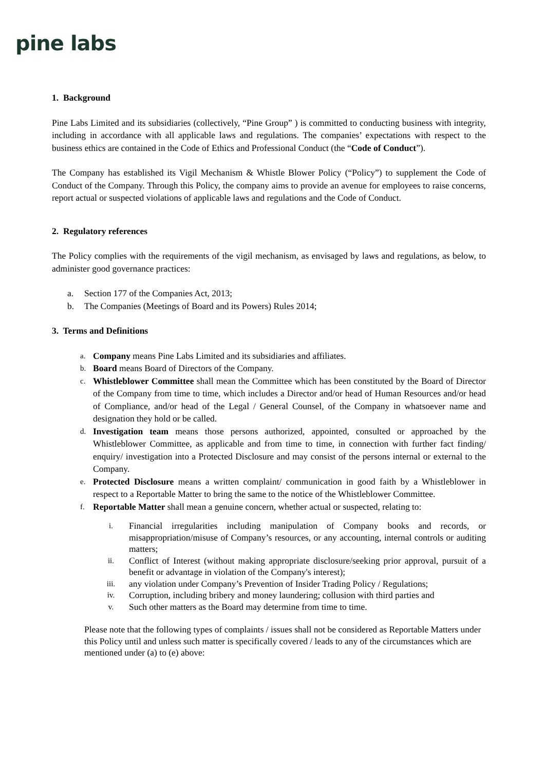pine labs
1. Background
Pine Labs Limited and its subsidiaries (collectively, “Pine Group” ) is committed to conducting business with integrity, including in accordance with all applicable laws and regulations. The companies’ expectations with respect to the business ethics are contained in the Code of Ethics and Professional Conduct (the “Code of Conduct”).
The Company has established its Vigil Mechanism & Whistle Blower Policy (“Policy”) to supplement the Code of Conduct of the Company. Through this Policy, the company aims to provide an avenue for employees to raise concerns, report actual or suspected violations of applicable laws and regulations and the Code of Conduct.
2. Regulatory references
The Policy complies with the requirements of the vigil mechanism, as envisaged by laws and regulations, as below, to administer good governance practices:
a. Section 177 of the Companies Act, 2013;
b. The Companies (Meetings of Board and its Powers) Rules 2014;
3. Terms and Definitions
a. Company means Pine Labs Limited and its subsidiaries and affiliates.
b. Board means Board of Directors of the Company.
c. Whistleblower Committee shall mean the Committee which has been constituted by the Board of Director of the Company from time to time, which includes a Director and/or head of Human Resources and/or head of Compliance, and/or head of the Legal / General Counsel, of the Company in whatsoever name and designation they hold or be called.
d. Investigation team means those persons authorized, appointed, consulted or approached by the Whistleblower Committee, as applicable and from time to time, in connection with further fact finding/ enquiry/ investigation into a Protected Disclosure and may consist of the persons internal or external to the Company.
e. Protected Disclosure means a written complaint/ communication in good faith by a Whistleblower in respect to a Reportable Matter to bring the same to the notice of the Whistleblower Committee.
f. Reportable Matter shall mean a genuine concern, whether actual or suspected, relating to:
i. Financial irregularities including manipulation of Company books and records, or misappropriation/misuse of Company’s resources, or any accounting, internal controls or auditing matters;
ii. Conflict of Interest (without making appropriate disclosure/seeking prior approval, pursuit of a benefit or advantage in violation of the Company's interest);
iii. any violation under Company’s Prevention of Insider Trading Policy / Regulations;
iv. Corruption, including bribery and money laundering; collusion with third parties and
v. Such other matters as the Board may determine from time to time.
Please note that the following types of complaints / issues shall not be considered as Reportable Matters under this Policy until and unless such matter is specifically covered / leads to any of the circumstances which are mentioned under (a) to (e) above: